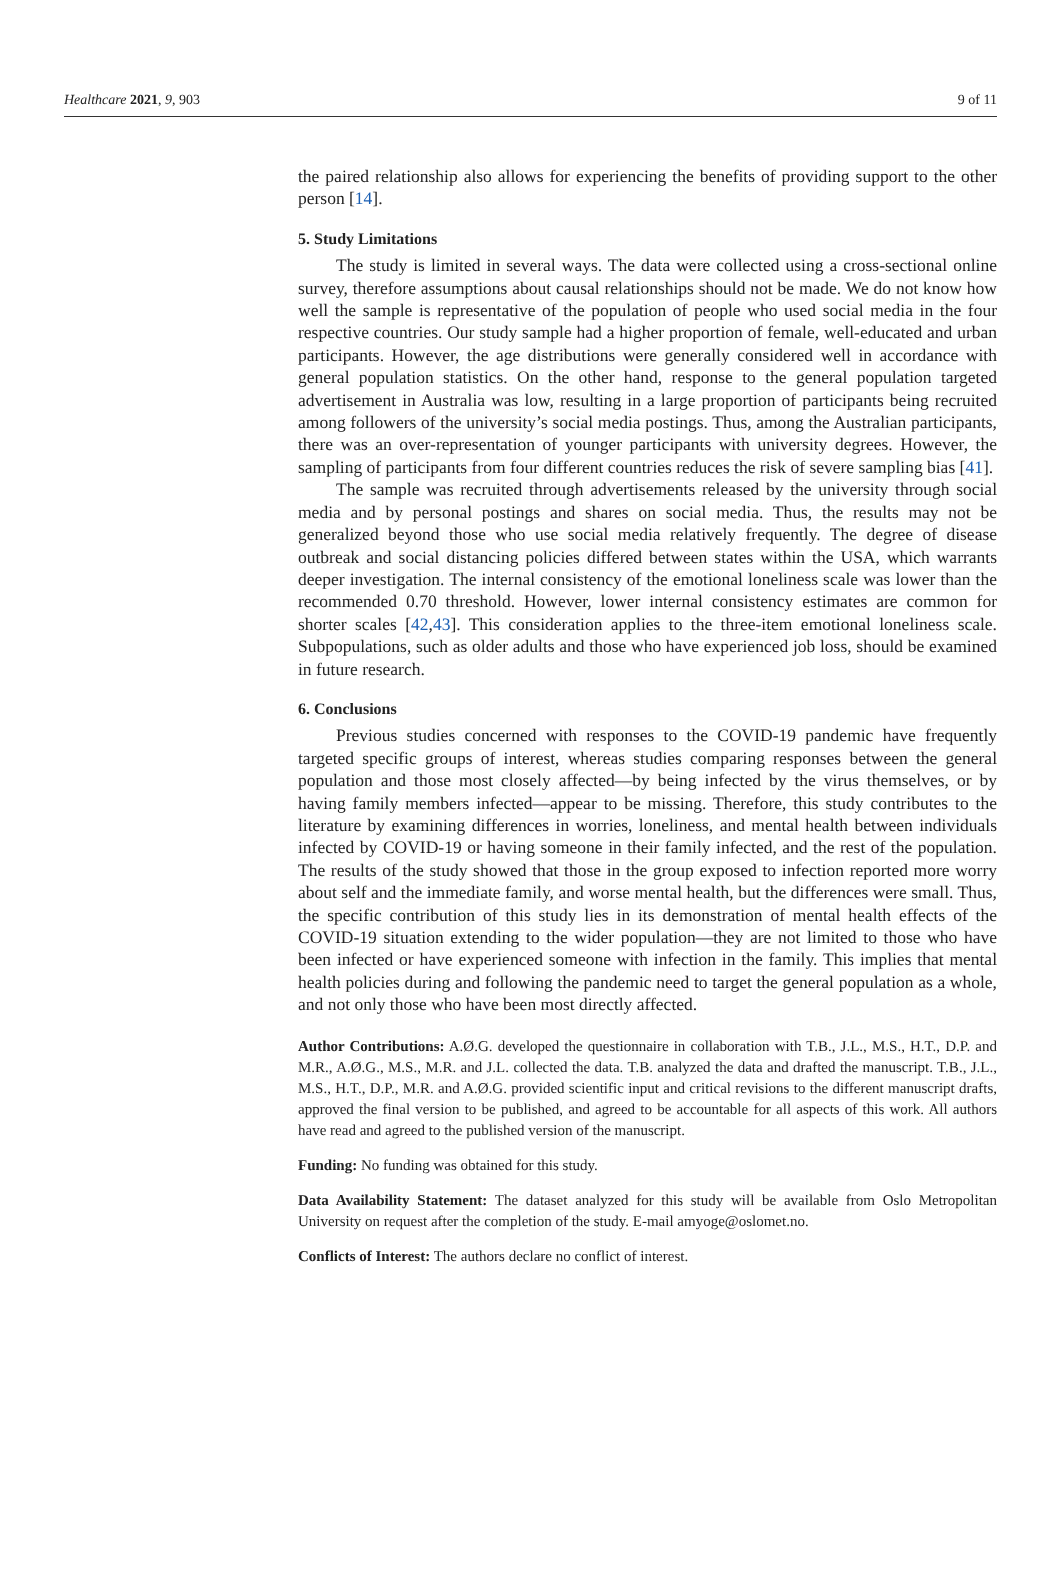Healthcare 2021, 9, 903 9 of 11
the paired relationship also allows for experiencing the benefits of providing support to the other person [14].
5. Study Limitations
The study is limited in several ways. The data were collected using a cross-sectional online survey, therefore assumptions about causal relationships should not be made. We do not know how well the sample is representative of the population of people who used social media in the four respective countries. Our study sample had a higher proportion of female, well-educated and urban participants. However, the age distributions were generally considered well in accordance with general population statistics. On the other hand, response to the general population targeted advertisement in Australia was low, resulting in a large proportion of participants being recruited among followers of the university’s social media postings. Thus, among the Australian participants, there was an over-representation of younger participants with university degrees. However, the sampling of participants from four different countries reduces the risk of severe sampling bias [41].
The sample was recruited through advertisements released by the university through social media and by personal postings and shares on social media. Thus, the results may not be generalized beyond those who use social media relatively frequently. The degree of disease outbreak and social distancing policies differed between states within the USA, which warrants deeper investigation. The internal consistency of the emotional loneliness scale was lower than the recommended 0.70 threshold. However, lower internal consistency estimates are common for shorter scales [42,43]. This consideration applies to the three-item emotional loneliness scale. Subpopulations, such as older adults and those who have experienced job loss, should be examined in future research.
6. Conclusions
Previous studies concerned with responses to the COVID-19 pandemic have frequently targeted specific groups of interest, whereas studies comparing responses between the general population and those most closely affected—by being infected by the virus themselves, or by having family members infected—appear to be missing. Therefore, this study contributes to the literature by examining differences in worries, loneliness, and mental health between individuals infected by COVID-19 or having someone in their family infected, and the rest of the population. The results of the study showed that those in the group exposed to infection reported more worry about self and the immediate family, and worse mental health, but the differences were small. Thus, the specific contribution of this study lies in its demonstration of mental health effects of the COVID-19 situation extending to the wider population—they are not limited to those who have been infected or have experienced someone with infection in the family. This implies that mental health policies during and following the pandemic need to target the general population as a whole, and not only those who have been most directly affected.
Author Contributions: A.Ø.G. developed the questionnaire in collaboration with T.B., J.L., M.S., H.T., D.P. and M.R., A.Ø.G., M.S., M.R. and J.L. collected the data. T.B. analyzed the data and drafted the manuscript. T.B., J.L., M.S., H.T., D.P., M.R. and A.Ø.G. provided scientific input and critical revisions to the different manuscript drafts, approved the final version to be published, and agreed to be accountable for all aspects of this work. All authors have read and agreed to the published version of the manuscript.
Funding: No funding was obtained for this study.
Data Availability Statement: The dataset analyzed for this study will be available from Oslo Metropolitan University on request after the completion of the study. E-mail amyoge@oslomet.no.
Conflicts of Interest: The authors declare no conflict of interest.